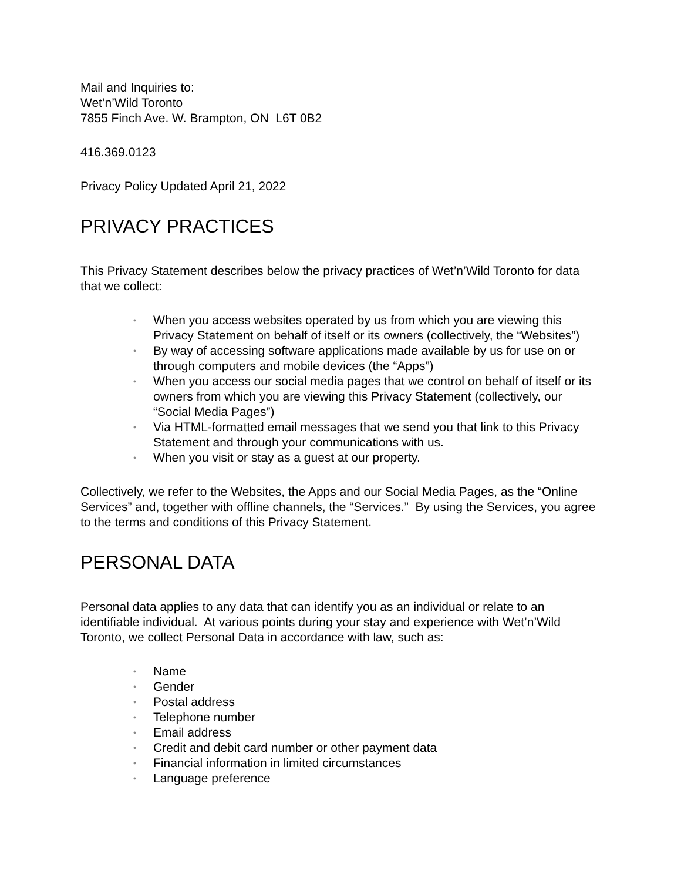Mail and Inquiries to:
Wet’n’Wild Toronto
7855 Finch Ave. W. Brampton, ON L6T 0B2
416.369.0123
Privacy Policy Updated April 21, 2022
PRIVACY PRACTICES
This Privacy Statement describes below the privacy practices of Wet’n’Wild Toronto for data that we collect:
• When you access websites operated by us from which you are viewing this Privacy Statement on behalf of itself or its owners (collectively, the “Websites”)
• By way of accessing software applications made available by us for use on or through computers and mobile devices (the “Apps”)
• When you access our social media pages that we control on behalf of itself or its owners from which you are viewing this Privacy Statement (collectively, our “Social Media Pages”)
• Via HTML-formatted email messages that we send you that link to this Privacy Statement and through your communications with us.
• When you visit or stay as a guest at our property.
Collectively, we refer to the Websites, the Apps and our Social Media Pages, as the “Online Services” and, together with offline channels, the “Services.” By using the Services, you agree to the terms and conditions of this Privacy Statement.
PERSONAL DATA
Personal data applies to any data that can identify you as an individual or relate to an identifiable individual. At various points during your stay and experience with Wet’n’Wild Toronto, we collect Personal Data in accordance with law, such as:
• Name
• Gender
• Postal address
• Telephone number
• Email address
• Credit and debit card number or other payment data
• Financial information in limited circumstances
• Language preference